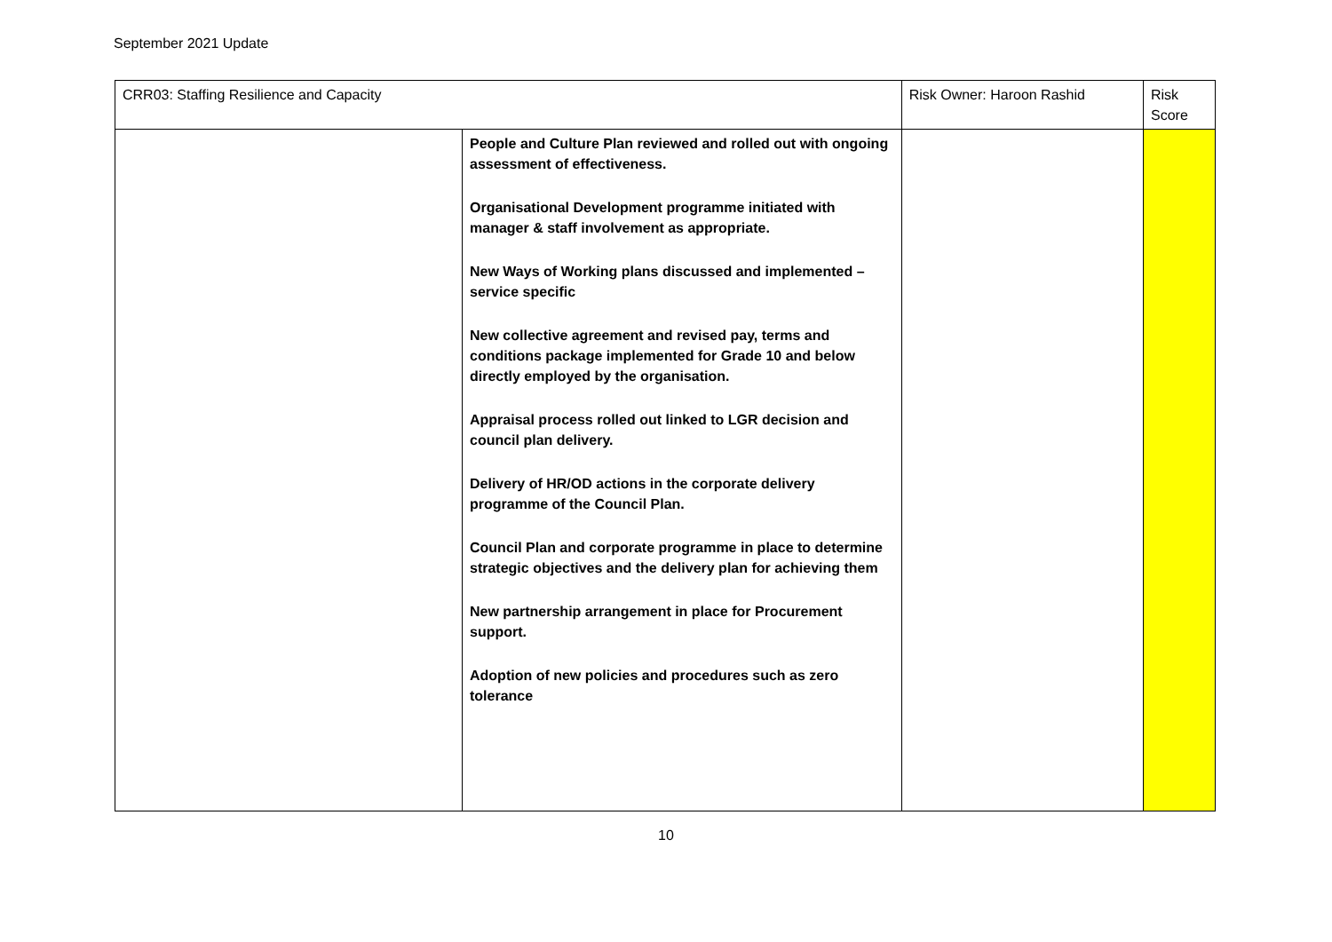September 2021 Update
| CRR03: Staffing Resilience and Capacity | | Risk Owner: Haroon Rashid | | Risk Score |
| | People and Culture Plan reviewed and rolled out with ongoing assessment of effectiveness. Organisational Development programme initiated with manager & staff involvement as appropriate. New Ways of Working plans discussed and implemented – service specific New collective agreement and revised pay, terms and conditions package implemented for Grade 10 and below directly employed by the organisation. Appraisal process rolled out linked to LGR decision and council plan delivery. Delivery of HR/OD actions in the corporate delivery programme of the Council Plan. Council Plan and corporate programme in place to determine strategic objectives and the delivery plan for achieving them New partnership arrangement in place for Procurement support. Adoption of new policies and procedures such as zero tolerance | | | |
10